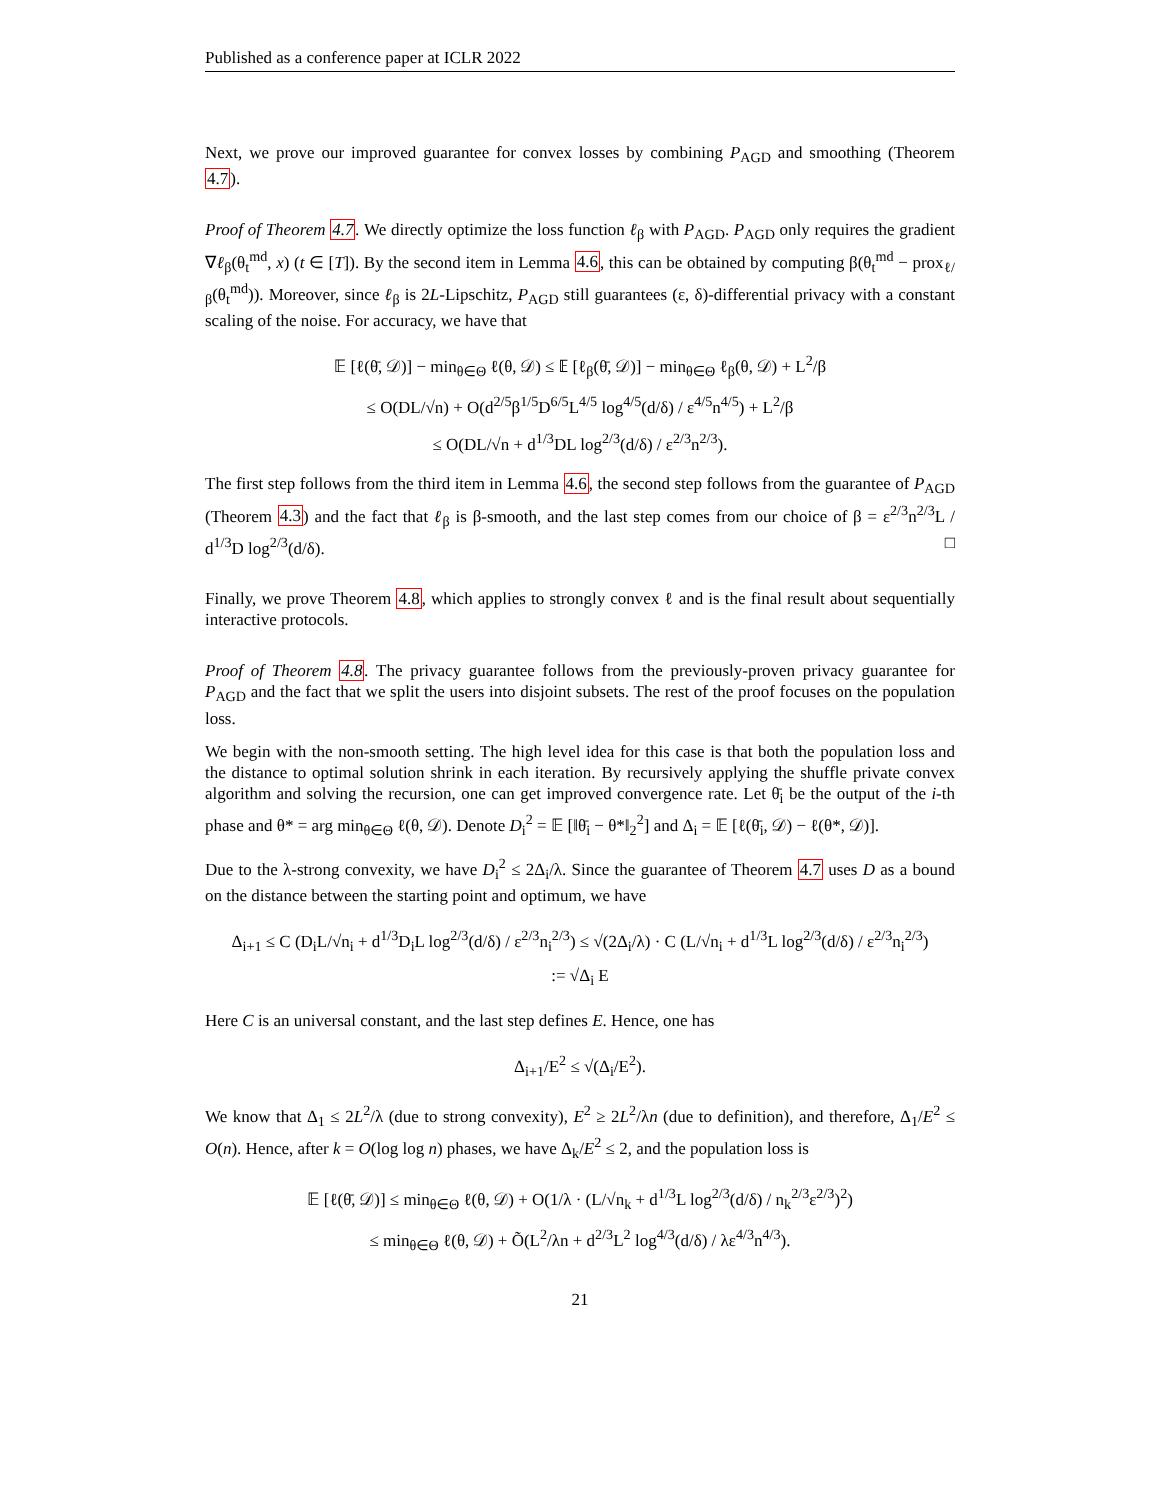Published as a conference paper at ICLR 2022
Next, we prove our improved guarantee for convex losses by combining P<sub>AGD</sub> and smoothing (Theorem 4.7).
Proof of Theorem 4.7. We directly optimize the loss function ℓ<sub>β</sub> with P<sub>AGD</sub>. P<sub>AGD</sub> only requires the gradient ∇ℓ<sub>β</sub>(θ<sub>t</sub><sup>md</sup>, x) (t ∈ [T]). By the second item in Lemma 4.6, this can be obtained by computing β(θ<sub>t</sub><sup>md</sup> − prox<sub>ℓ/β</sub>(θ<sub>t</sub><sup>md</sup>)). Moreover, since ℓ<sub>β</sub> is 2L-Lipschitz, P<sub>AGD</sub> still guarantees (ε, δ)-differential privacy with a constant scaling of the noise. For accuracy, we have that
𝔼 [ℓ(θ̄, 𝒟)] − min<sub>θ∈Θ</sub> ℓ(θ, 𝒟) ≤ 𝔼 [ℓ<sub>β</sub>(θ̄, 𝒟)] − min<sub>θ∈Θ</sub> ℓ<sub>β</sub>(θ, 𝒟) + L<sup>2</sup>/β
≤ O(DL/√n) + O(d<sup>2/5</sup>β<sup>1/5</sup>D<sup>6/5</sup>L<sup>4/5</sup> log<sup>4/5</sup>(d/δ) / ε<sup>4/5</sup>n<sup>4/5</sup>) + L<sup>2</sup>/β
≤ O(DL/√n + d<sup>1/3</sup>DL log<sup>2/3</sup>(d/δ) / ε<sup>2/3</sup>n<sup>2/3</sup>).
The first step follows from the third item in Lemma 4.6, the second step follows from the guarantee of P<sub>AGD</sub> (Theorem 4.3) and the fact that ℓ<sub>β</sub> is β-smooth, and the last step comes from our choice of β = ε<sup>2/3</sup>n<sup>2/3</sup>L / d<sup>1/3</sup>D log<sup>2/3</sup>(d/δ). □
Finally, we prove Theorem 4.8, which applies to strongly convex ℓ and is the final result about sequentially interactive protocols.
Proof of Theorem 4.8. The privacy guarantee follows from the previously-proven privacy guarantee for P<sub>AGD</sub> and the fact that we split the users into disjoint subsets. The rest of the proof focuses on the population loss.
We begin with the non-smooth setting. The high level idea for this case is that both the population loss and the distance to optimal solution shrink in each iteration. By recursively applying the shuffle private convex algorithm and solving the recursion, one can get improved convergence rate. Let θ̄<sub>i</sub> be the output of the i-th phase and θ* = arg min<sub>θ∈Θ</sub> ℓ(θ, 𝒟). Denote D<sub>i</sub><sup>2</sup> = 𝔼 [‖θ̄<sub>i</sub> − θ*‖<sub>2</sub><sup>2</sup>] and Δ<sub>i</sub> = 𝔼 [ℓ(θ̄<sub>i</sub>, 𝒟) − ℓ(θ*, 𝒟)].
Due to the λ-strong convexity, we have D<sub>i</sub><sup>2</sup> ≤ 2Δ<sub>i</sub>/λ. Since the guarantee of Theorem 4.7 uses D as a bound on the distance between the starting point and optimum, we have
Δ<sub>i+1</sub> ≤ C (D<sub>i</sub>L/√n<sub>i</sub> + d<sup>1/3</sup>D<sub>i</sub>L log<sup>2/3</sup>(d/δ) / ε<sup>2/3</sup>n<sub>i</sub><sup>2/3</sup>) ≤ √(2Δ<sub>i</sub>/λ) · C (L/√n<sub>i</sub> + d<sup>1/3</sup>L log<sup>2/3</sup>(d/δ) / ε<sup>2/3</sup>n<sub>i</sub><sup>2/3</sup>)
:= √Δ<sub>i</sub> E
Here C is an universal constant, and the last step defines E. Hence, one has
Δ<sub>i+1</sub>/E<sup>2</sup> ≤ √(Δ<sub>i</sub>/E<sup>2</sup>).
We know that Δ<sub>1</sub> ≤ 2L<sup>2</sup>/λ (due to strong convexity), E<sup>2</sup> ≥ 2L<sup>2</sup>/λn (due to definition), and therefore, Δ<sub>1</sub>/E<sup>2</sup> ≤ O(n). Hence, after k = O(log log n) phases, we have Δ<sub>k</sub>/E<sup>2</sup> ≤ 2, and the population loss is
𝔼 [ℓ(θ̄, 𝒟)] ≤ min<sub>θ∈Θ</sub> ℓ(θ, 𝒟) + O(1/λ · (L/√n<sub>k</sub> + d<sup>1/3</sup>L log<sup>2/3</sup>(d/δ) / n<sub>k</sub><sup>2/3</sup>ε<sup>2/3</sup>)<sup>2</sup>)
≤ min<sub>θ∈Θ</sub> ℓ(θ, 𝒟) + Õ(L<sup>2</sup>/λn + d<sup>2/3</sup>L<sup>2</sup> log<sup>4/3</sup>(d/δ) / λε<sup>4/3</sup>n<sup>4/3</sup>).
21